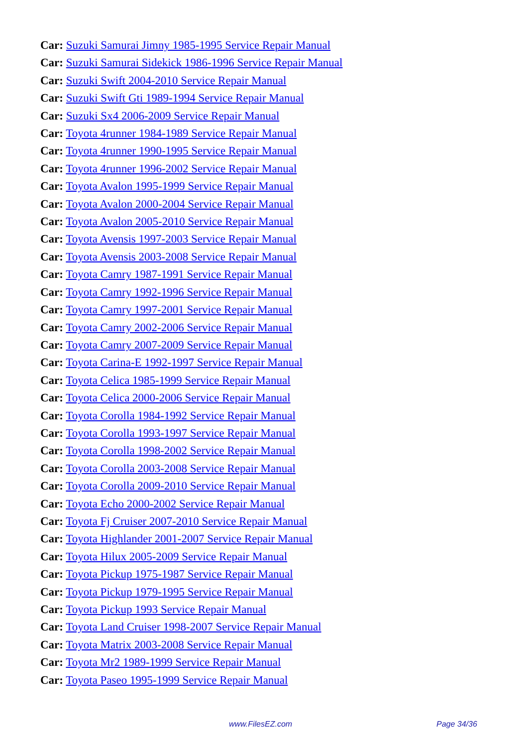Car: Suzuki Samurai Jimny 1985-1995 Service Repair Manual
Car: Suzuki Samurai Sidekick 1986-1996 Service Repair Manual
Car: Suzuki Swift 2004-2010 Service Repair Manual
Car: Suzuki Swift Gti 1989-1994 Service Repair Manual
Car: Suzuki Sx4 2006-2009 Service Repair Manual
Car: Toyota 4runner 1984-1989 Service Repair Manual
Car: Toyota 4runner 1990-1995 Service Repair Manual
Car: Toyota 4runner 1996-2002 Service Repair Manual
Car: Toyota Avalon 1995-1999 Service Repair Manual
Car: Toyota Avalon 2000-2004 Service Repair Manual
Car: Toyota Avalon 2005-2010 Service Repair Manual
Car: Toyota Avensis 1997-2003 Service Repair Manual
Car: Toyota Avensis 2003-2008 Service Repair Manual
Car: Toyota Camry 1987-1991 Service Repair Manual
Car: Toyota Camry 1992-1996 Service Repair Manual
Car: Toyota Camry 1997-2001 Service Repair Manual
Car: Toyota Camry 2002-2006 Service Repair Manual
Car: Toyota Camry 2007-2009 Service Repair Manual
Car: Toyota Carina-E 1992-1997 Service Repair Manual
Car: Toyota Celica 1985-1999 Service Repair Manual
Car: Toyota Celica 2000-2006 Service Repair Manual
Car: Toyota Corolla 1984-1992 Service Repair Manual
Car: Toyota Corolla 1993-1997 Service Repair Manual
Car: Toyota Corolla 1998-2002 Service Repair Manual
Car: Toyota Corolla 2003-2008 Service Repair Manual
Car: Toyota Corolla 2009-2010 Service Repair Manual
Car: Toyota Echo 2000-2002 Service Repair Manual
Car: Toyota Fj Cruiser 2007-2010 Service Repair Manual
Car: Toyota Highlander 2001-2007 Service Repair Manual
Car: Toyota Hilux 2005-2009 Service Repair Manual
Car: Toyota Pickup 1975-1987 Service Repair Manual
Car: Toyota Pickup 1979-1995 Service Repair Manual
Car: Toyota Pickup 1993 Service Repair Manual
Car: Toyota Land Cruiser 1998-2007 Service Repair Manual
Car: Toyota Matrix 2003-2008 Service Repair Manual
Car: Toyota Mr2 1989-1999 Service Repair Manual
Car: Toyota Paseo 1995-1999 Service Repair Manual
www.FilesEZ.com Page 34/36